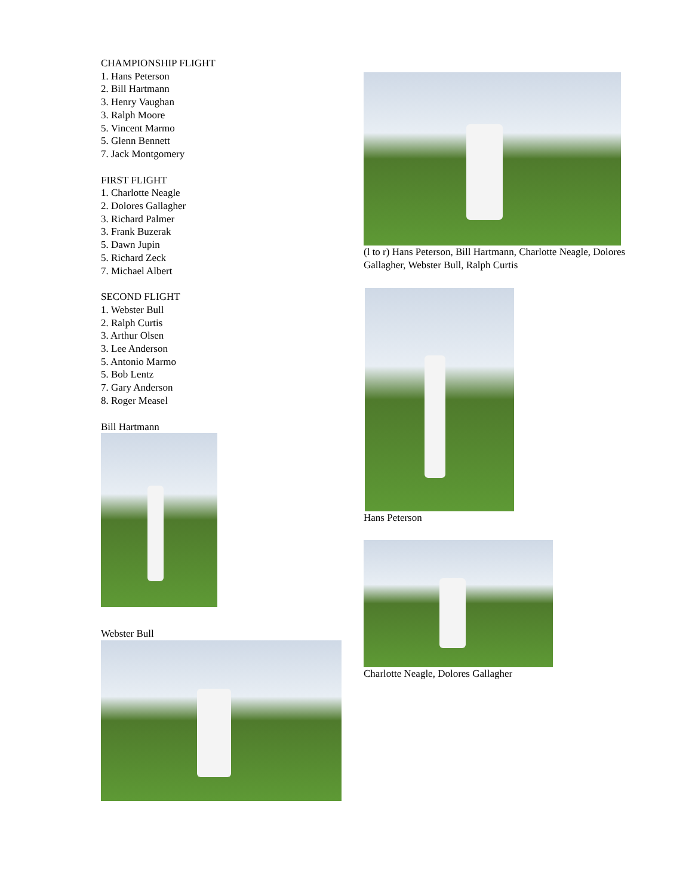CHAMPIONSHIP FLIGHT
1. Hans Peterson
2. Bill Hartmann
3. Henry Vaughan
3. Ralph Moore
5. Vincent Marmo
5. Glenn Bennett
7. Jack Montgomery
FIRST FLIGHT
1. Charlotte Neagle
2. Dolores Gallagher
3. Richard Palmer
3. Frank Buzerak
5. Dawn Jupin
5. Richard Zeck
7. Michael Albert
SECOND FLIGHT
1. Webster Bull
2. Ralph Curtis
3. Arthur Olsen
3. Lee Anderson
5. Antonio Marmo
5. Bob Lentz
7. Gary Anderson
8. Roger Measel
Bill Hartmann
Webster Bull
(l to r) Hans Peterson, Bill Hartmann, Charlotte Neagle, Dolores Gallagher, Webster Bull, Ralph Curtis
Hans Peterson
Charlotte Neagle, Dolores Gallagher